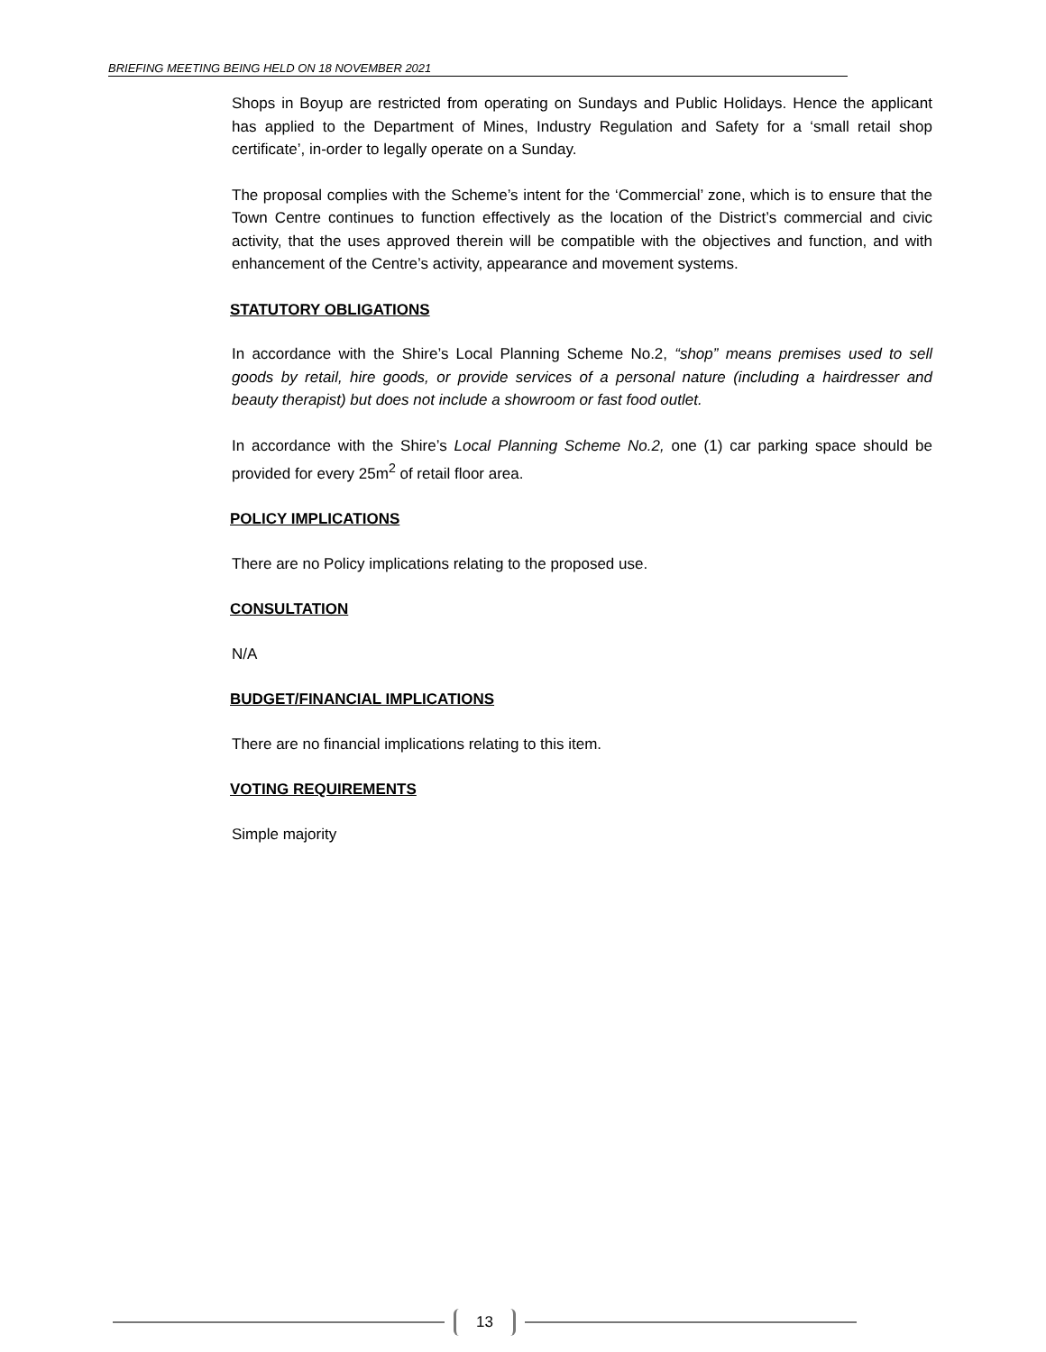BRIEFING MEETING BEING HELD ON 18 NOVEMBER 2021
Shops in Boyup are restricted from operating on Sundays and Public Holidays. Hence the applicant has applied to the Department of Mines, Industry Regulation and Safety for a ‘small retail shop certificate’, in-order to legally operate on a Sunday.
The proposal complies with the Scheme’s intent for the ‘Commercial’ zone, which is to ensure that the Town Centre continues to function effectively as the location of the District’s commercial and civic activity, that the uses approved therein will be compatible with the objectives and function, and with enhancement of the Centre’s activity, appearance and movement systems.
STATUTORY OBLIGATIONS
In accordance with the Shire’s Local Planning Scheme No.2, “shop” means premises used to sell goods by retail, hire goods, or provide services of a personal nature (including a hairdresser and beauty therapist) but does not include a showroom or fast food outlet.
In accordance with the Shire’s Local Planning Scheme No.2, one (1) car parking space should be provided for every 25m<sup>2</sup> of retail floor area.
POLICY IMPLICATIONS
There are no Policy implications relating to the proposed use.
CONSULTATION
N/A
BUDGET/FINANCIAL IMPLICATIONS
There are no financial implications relating to this item.
VOTING REQUIREMENTS
Simple majority
13